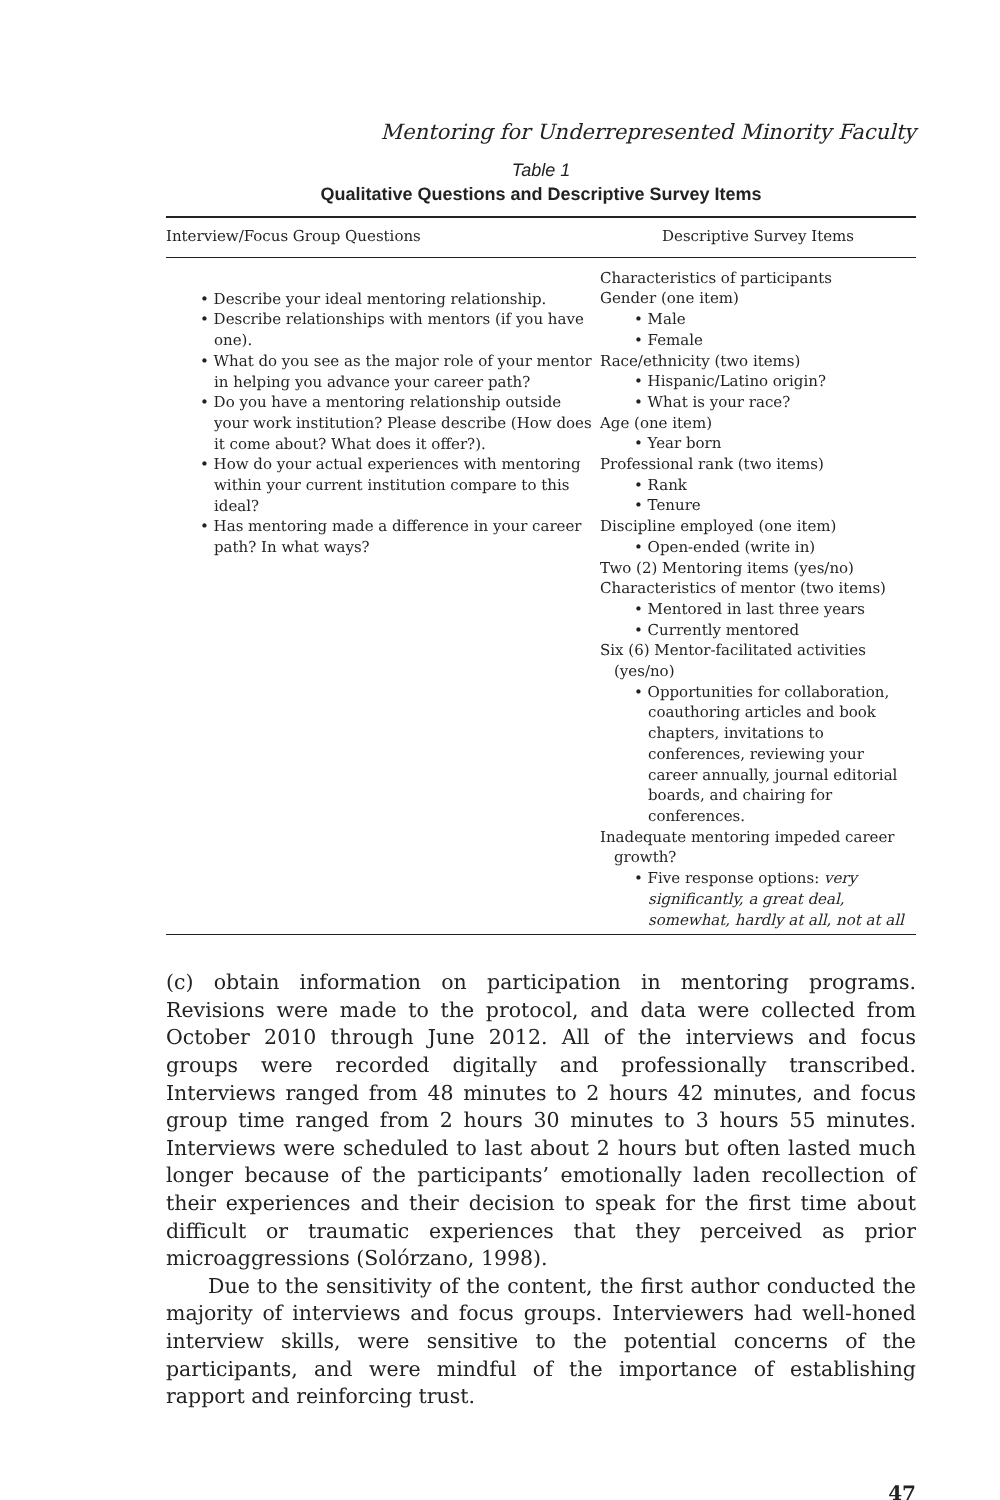Mentoring for Underrepresented Minority Faculty
Table 1
Qualitative Questions and Descriptive Survey Items
| Interview/Focus Group Questions | Descriptive Survey Items |
| --- | --- |
| • Describe your ideal mentoring relationship. • Describe relationships with mentors (if you have one). • What do you see as the major role of your mentor in helping you advance your career path? • Do you have a mentoring relationship outside your work institution? Please describe (How does it come about? What does it offer?). • How do your actual experiences with mentoring within your current institution compare to this ideal? • Has mentoring made a difference in your career path? In what ways? | Characteristics of participants Gender (one item) • Male • Female Race/ethnicity (two items) • Hispanic/Latino origin? • What is your race? Age (one item) • Year born Professional rank (two items) • Rank • Tenure Discipline employed (one item) • Open-ended (write in) Two (2) Mentoring items (yes/no) Characteristics of mentor (two items) • Mentored in last three years • Currently mentored Six (6) Mentor-facilitated activities (yes/no) • Opportunities for collaboration, coauthoring articles and book chapters, invitations to conferences, reviewing your career annually, journal editorial boards, and chairing for conferences. Inadequate mentoring impeded career growth? • Five response options: very significantly, a great deal, somewhat, hardly at all, not at all |
(c) obtain information on participation in mentoring programs. Revisions were made to the protocol, and data were collected from October 2010 through June 2012. All of the interviews and focus groups were recorded digitally and professionally transcribed. Interviews ranged from 48 minutes to 2 hours 42 minutes, and focus group time ranged from 2 hours 30 minutes to 3 hours 55 minutes. Interviews were scheduled to last about 2 hours but often lasted much longer because of the participants’ emotionally laden recollection of their experiences and their decision to speak for the first time about difficult or traumatic experiences that they perceived as prior microaggressions (Solórzano, 1998).
Due to the sensitivity of the content, the first author conducted the majority of interviews and focus groups. Interviewers had well-honed interview skills, were sensitive to the potential concerns of the participants, and were mindful of the importance of establishing rapport and reinforcing trust.
47